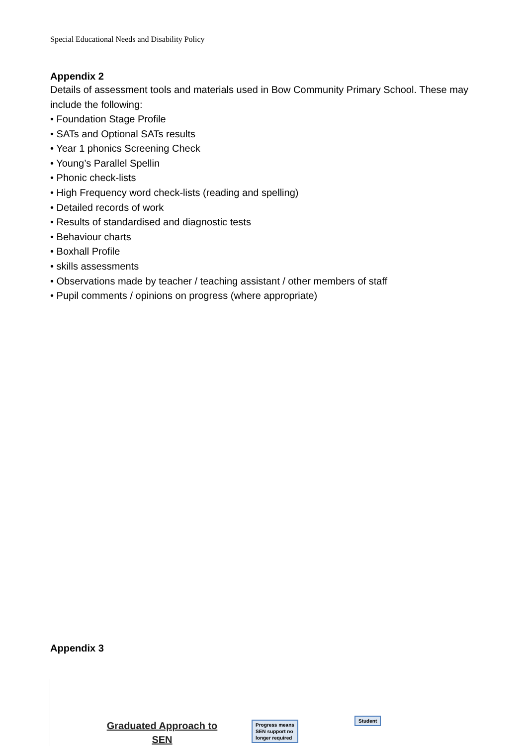Special Educational Needs and Disability Policy
Appendix 2
Details of assessment tools and materials used in Bow Community Primary School. These may include the following:
• Foundation Stage Profile
• SATs and Optional SATs results
• Year 1 phonics Screening Check
• Young’s Parallel Spellin
• Phonic check-lists
• High Frequency word check-lists (reading and spelling)
• Detailed records of work
• Results of standardised and diagnostic tests
• Behaviour charts
• Boxhall Profile
• skills assessments
• Observations made by teacher / teaching assistant / other members of staff
• Pupil comments / opinions on progress (where appropriate)
Appendix 3
Graduated Approach to SEN
Progress means
SEN support no
longer required
Student